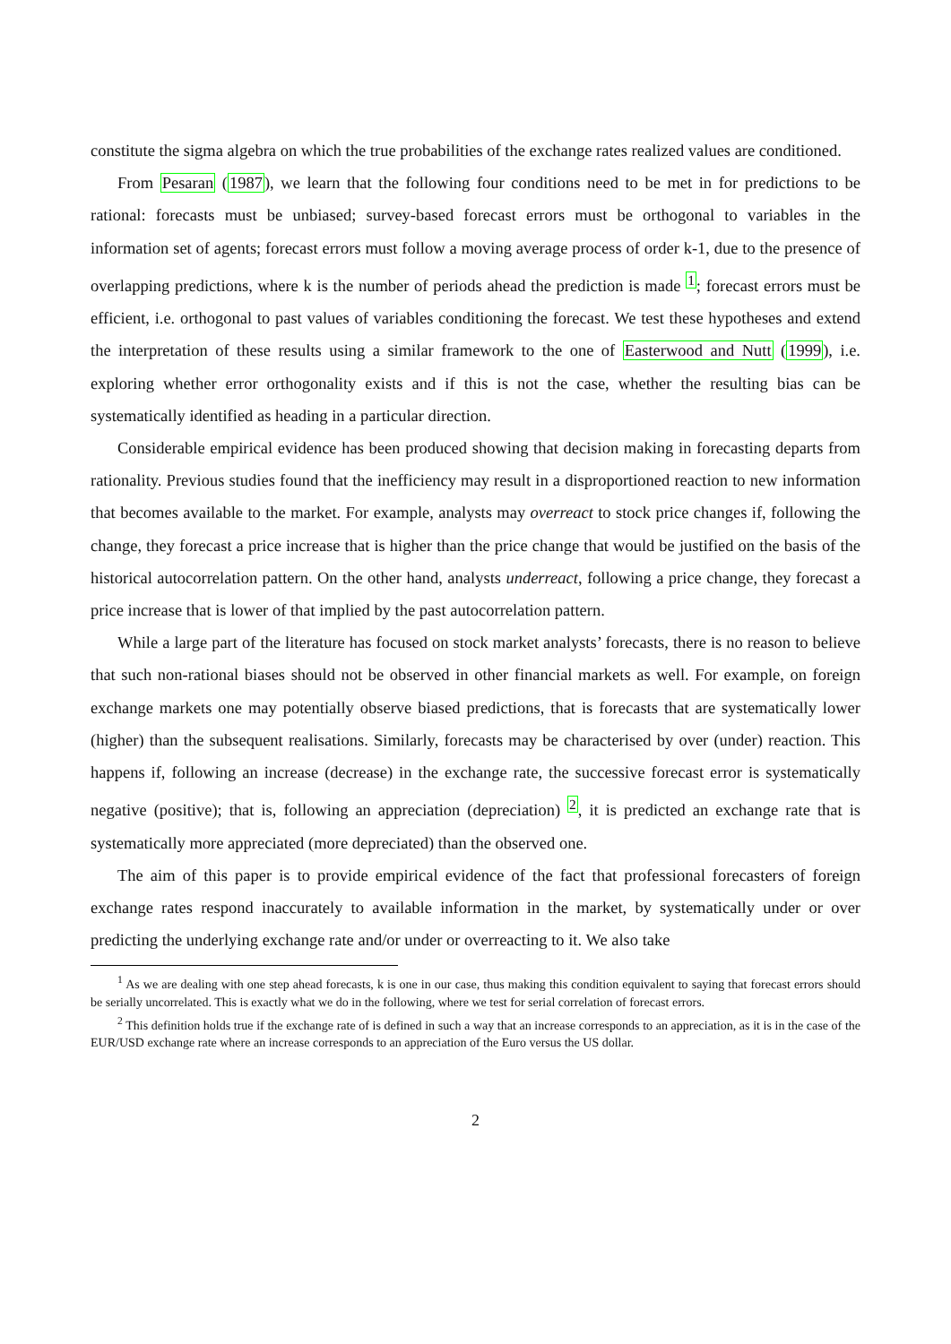constitute the sigma algebra on which the true probabilities of the exchange rates realized values are conditioned.
From Pesaran (1987), we learn that the following four conditions need to be met in for predictions to be rational: forecasts must be unbiased; survey-based forecast errors must be orthogonal to variables in the information set of agents; forecast errors must follow a moving average process of order k-1, due to the presence of overlapping predictions, where k is the number of periods ahead the prediction is made <sup>1</sup>; forecast errors must be efficient, i.e. orthogonal to past values of variables conditioning the forecast. We test these hypotheses and extend the interpretation of these results using a similar framework to the one of Easterwood and Nutt (1999), i.e. exploring whether error orthogonality exists and if this is not the case, whether the resulting bias can be systematically identified as heading in a particular direction.
Considerable empirical evidence has been produced showing that decision making in forecasting departs from rationality. Previous studies found that the inefficiency may result in a disproportioned reaction to new information that becomes available to the market. For example, analysts may overreact to stock price changes if, following the change, they forecast a price increase that is higher than the price change that would be justified on the basis of the historical autocorrelation pattern. On the other hand, analysts underreact, following a price change, they forecast a price increase that is lower of that implied by the past autocorrelation pattern.
While a large part of the literature has focused on stock market analysts’ forecasts, there is no reason to believe that such non-rational biases should not be observed in other financial markets as well. For example, on foreign exchange markets one may potentially observe biased predictions, that is forecasts that are systematically lower (higher) than the subsequent realisations. Similarly, forecasts may be characterised by over (under) reaction. This happens if, following an increase (decrease) in the exchange rate, the successive forecast error is systematically negative (positive); that is, following an appreciation (depreciation) <sup>2</sup>, it is predicted an exchange rate that is systematically more appreciated (more depreciated) than the observed one.
The aim of this paper is to provide empirical evidence of the fact that professional forecasters of foreign exchange rates respond inaccurately to available information in the market, by systematically under or over predicting the underlying exchange rate and/or under or overreacting to it. We also take
<sup>1</sup> As we are dealing with one step ahead forecasts, k is one in our case, thus making this condition equivalent to saying that forecast errors should be serially uncorrelated. This is exactly what we do in the following, where we test for serial correlation of forecast errors.
<sup>2</sup> This definition holds true if the exchange rate of is defined in such a way that an increase corresponds to an appreciation, as it is in the case of the EUR/USD exchange rate where an increase corresponds to an appreciation of the Euro versus the US dollar.
2